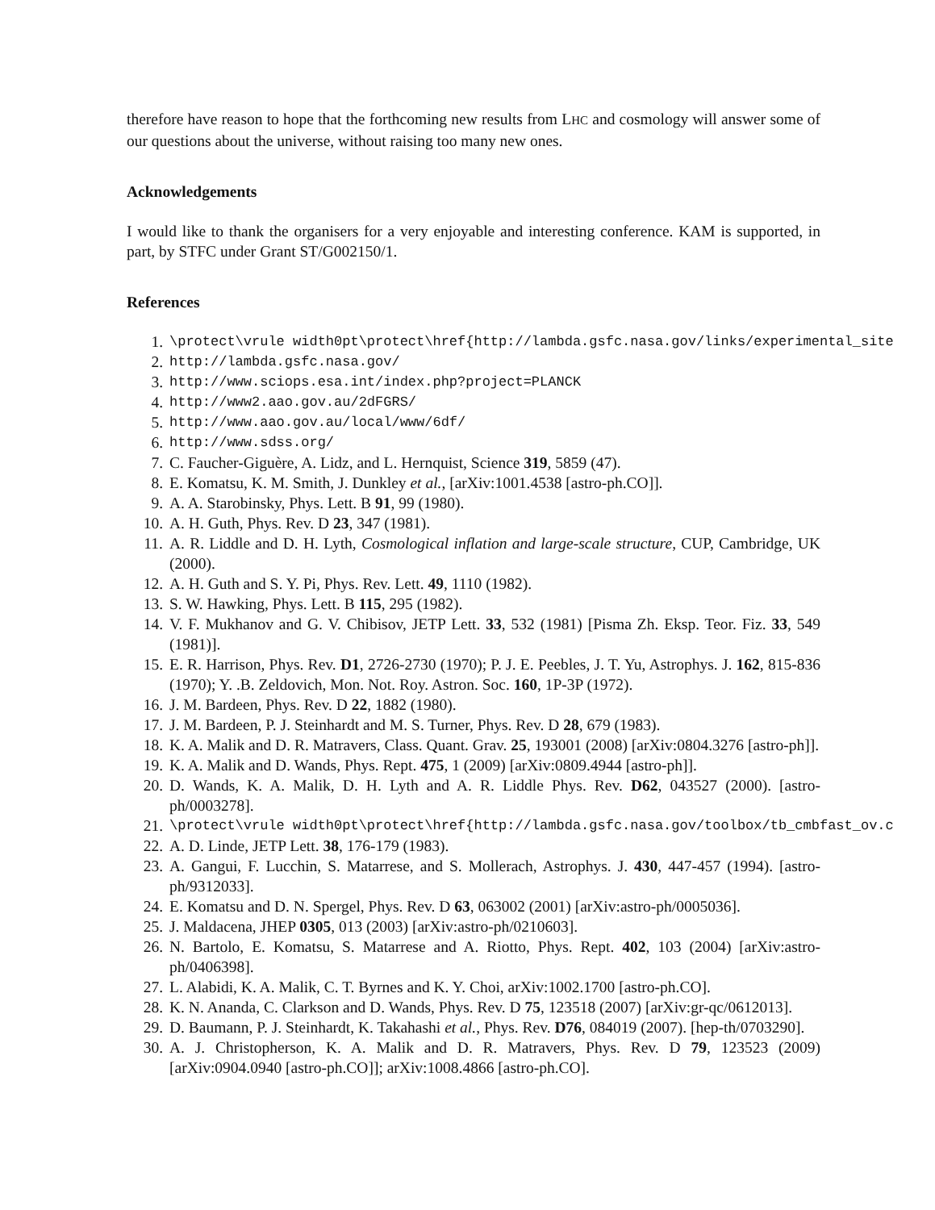therefore have reason to hope that the forthcoming new results from LHC and cosmology will answer some of our questions about the universe, without raising too many new ones.
Acknowledgements
I would like to thank the organisers for a very enjoyable and interesting conference. KAM is supported, in part, by STFC under Grant ST/G002150/1.
References
1. \protect\vrule width0pt\protect\href{http://lambda.gsfc.nasa.gov/links/experimental_site
2. http://lambda.gsfc.nasa.gov/
3. http://www.sciops.esa.int/index.php?project=PLANCK
4. http://www2.aao.gov.au/2dFGRS/
5. http://www.aao.gov.au/local/www/6df/
6. http://www.sdss.org/
7. C. Faucher-Giguère, A. Lidz, and L. Hernquist, Science 319, 5859 (47).
8. E. Komatsu, K. M. Smith, J. Dunkley et al., [arXiv:1001.4538 [astro-ph.CO]].
9. A. A. Starobinsky, Phys. Lett. B 91, 99 (1980).
10. A. H. Guth, Phys. Rev. D 23, 347 (1981).
11. A. R. Liddle and D. H. Lyth, Cosmological inflation and large-scale structure, CUP, Cambridge, UK (2000).
12. A. H. Guth and S. Y. Pi, Phys. Rev. Lett. 49, 1110 (1982).
13. S. W. Hawking, Phys. Lett. B 115, 295 (1982).
14. V. F. Mukhanov and G. V. Chibisov, JETP Lett. 33, 532 (1981) [Pisma Zh. Eksp. Teor. Fiz. 33, 549 (1981)].
15. E. R. Harrison, Phys. Rev. D1, 2726-2730 (1970); P. J. E. Peebles, J. T. Yu, Astrophys. J. 162, 815-836 (1970); Y. .B. Zeldovich, Mon. Not. Roy. Astron. Soc. 160, 1P-3P (1972).
16. J. M. Bardeen, Phys. Rev. D 22, 1882 (1980).
17. J. M. Bardeen, P. J. Steinhardt and M. S. Turner, Phys. Rev. D 28, 679 (1983).
18. K. A. Malik and D. R. Matravers, Class. Quant. Grav. 25, 193001 (2008) [arXiv:0804.3276 [astro-ph]].
19. K. A. Malik and D. Wands, Phys. Rept. 475, 1 (2009) [arXiv:0809.4944 [astro-ph]].
20. D. Wands, K. A. Malik, D. H. Lyth and A. R. Liddle Phys. Rev. D62, 043527 (2000). [astro-ph/0003278].
21. \protect\vrule width0pt\protect\href{http://lambda.gsfc.nasa.gov/toolbox/tb_cmbfast_ov.c
22. A. D. Linde, JETP Lett. 38, 176-179 (1983).
23. A. Gangui, F. Lucchin, S. Matarrese, and S. Mollerach, Astrophys. J. 430, 447-457 (1994). [astro-ph/9312033].
24. E. Komatsu and D. N. Spergel, Phys. Rev. D 63, 063002 (2001) [arXiv:astro-ph/0005036].
25. J. Maldacena, JHEP 0305, 013 (2003) [arXiv:astro-ph/0210603].
26. N. Bartolo, E. Komatsu, S. Matarrese and A. Riotto, Phys. Rept. 402, 103 (2004) [arXiv:astro-ph/0406398].
27. L. Alabidi, K. A. Malik, C. T. Byrnes and K. Y. Choi, arXiv:1002.1700 [astro-ph.CO].
28. K. N. Ananda, C. Clarkson and D. Wands, Phys. Rev. D 75, 123518 (2007) [arXiv:gr-qc/0612013].
29. D. Baumann, P. J. Steinhardt, K. Takahashi et al., Phys. Rev. D76, 084019 (2007). [hep-th/0703290].
30. A. J. Christopherson, K. A. Malik and D. R. Matravers, Phys. Rev. D 79, 123523 (2009) [arXiv:0904.0940 [astro-ph.CO]]; arXiv:1008.4866 [astro-ph.CO].